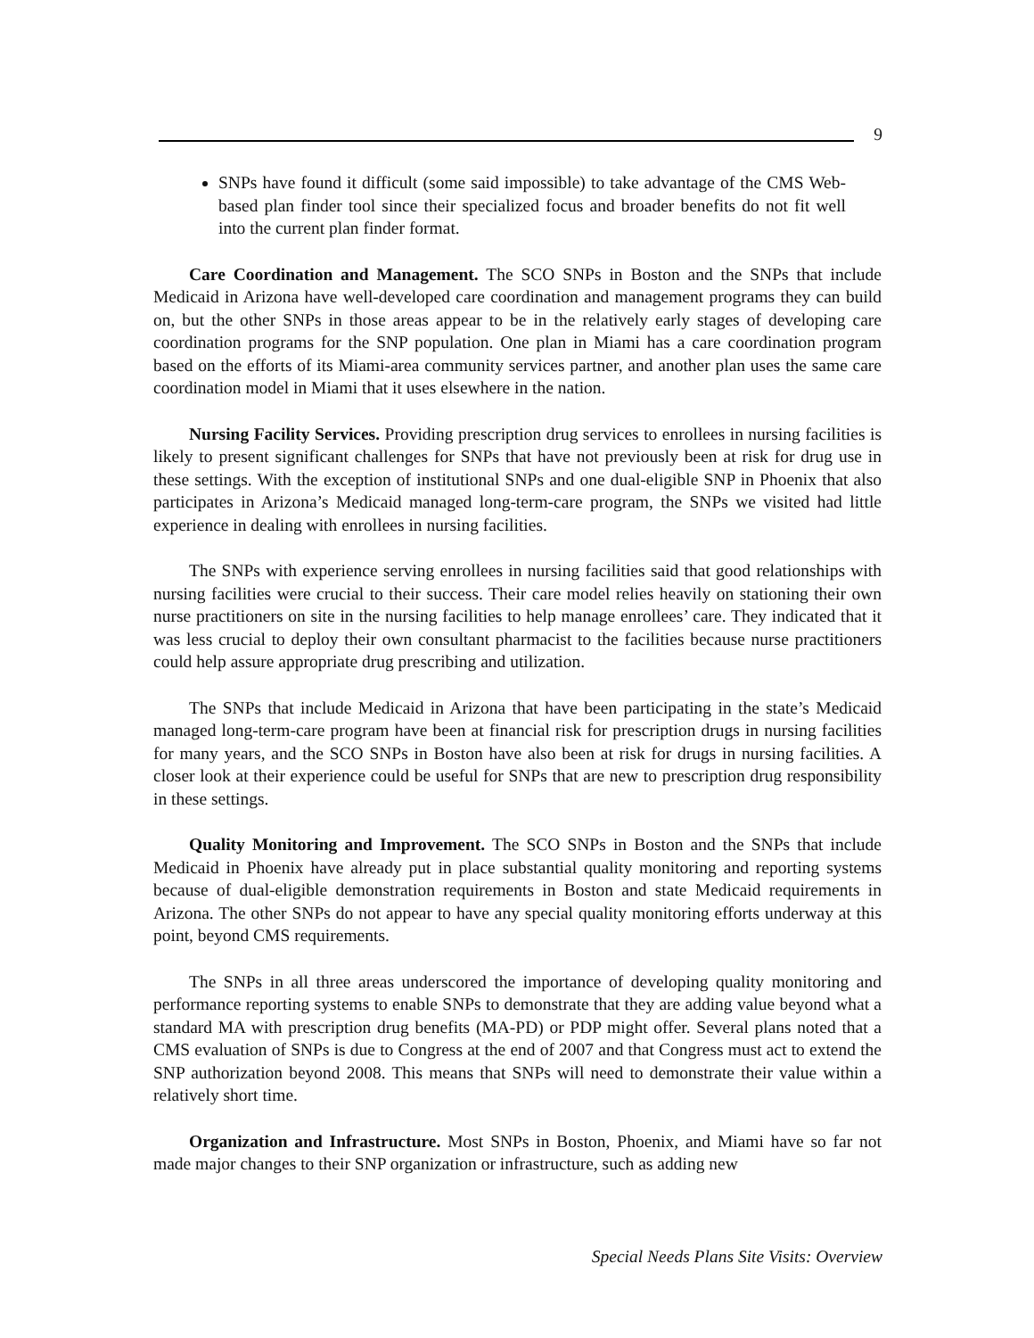9
SNPs have found it difficult (some said impossible) to take advantage of the CMS Web-based plan finder tool since their specialized focus and broader benefits do not fit well into the current plan finder format.
Care Coordination and Management. The SCO SNPs in Boston and the SNPs that include Medicaid in Arizona have well-developed care coordination and management programs they can build on, but the other SNPs in those areas appear to be in the relatively early stages of developing care coordination programs for the SNP population. One plan in Miami has a care coordination program based on the efforts of its Miami-area community services partner, and another plan uses the same care coordination model in Miami that it uses elsewhere in the nation.
Nursing Facility Services. Providing prescription drug services to enrollees in nursing facilities is likely to present significant challenges for SNPs that have not previously been at risk for drug use in these settings. With the exception of institutional SNPs and one dual-eligible SNP in Phoenix that also participates in Arizona’s Medicaid managed long-term-care program, the SNPs we visited had little experience in dealing with enrollees in nursing facilities.
The SNPs with experience serving enrollees in nursing facilities said that good relationships with nursing facilities were crucial to their success. Their care model relies heavily on stationing their own nurse practitioners on site in the nursing facilities to help manage enrollees’ care. They indicated that it was less crucial to deploy their own consultant pharmacist to the facilities because nurse practitioners could help assure appropriate drug prescribing and utilization.
The SNPs that include Medicaid in Arizona that have been participating in the state’s Medicaid managed long-term-care program have been at financial risk for prescription drugs in nursing facilities for many years, and the SCO SNPs in Boston have also been at risk for drugs in nursing facilities. A closer look at their experience could be useful for SNPs that are new to prescription drug responsibility in these settings.
Quality Monitoring and Improvement. The SCO SNPs in Boston and the SNPs that include Medicaid in Phoenix have already put in place substantial quality monitoring and reporting systems because of dual-eligible demonstration requirements in Boston and state Medicaid requirements in Arizona. The other SNPs do not appear to have any special quality monitoring efforts underway at this point, beyond CMS requirements.
The SNPs in all three areas underscored the importance of developing quality monitoring and performance reporting systems to enable SNPs to demonstrate that they are adding value beyond what a standard MA with prescription drug benefits (MA-PD) or PDP might offer. Several plans noted that a CMS evaluation of SNPs is due to Congress at the end of 2007 and that Congress must act to extend the SNP authorization beyond 2008. This means that SNPs will need to demonstrate their value within a relatively short time.
Organization and Infrastructure. Most SNPs in Boston, Phoenix, and Miami have so far not made major changes to their SNP organization or infrastructure, such as adding new
Special Needs Plans Site Visits: Overview